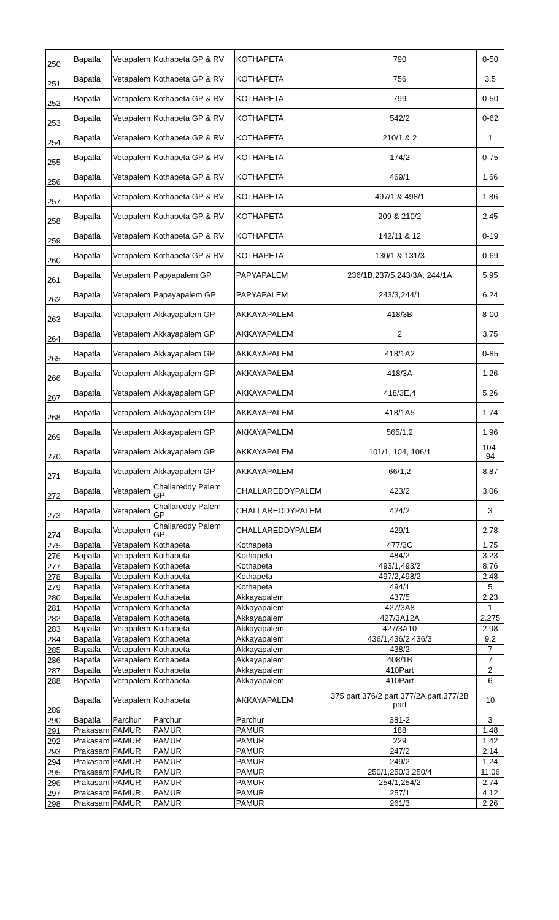| 250 | Bapatla | Vetapalem | Kothapeta GP & RV | KOTHAPETA | 790 | 0-50 |
| 251 | Bapatla | Vetapalem | Kothapeta GP & RV | KOTHAPETA | 756 | 3.5 |
| 252 | Bapatla | Vetapalem | Kothapeta GP & RV | KOTHAPETA | 799 | 0-50 |
| 253 | Bapatla | Vetapalem | Kothapeta GP & RV | KOTHAPETA | 542/2 | 0-62 |
| 254 | Bapatla | Vetapalem | Kothapeta GP & RV | KOTHAPETA | 210/1 & 2 | 1 |
| 255 | Bapatla | Vetapalem | Kothapeta GP & RV | KOTHAPETA | 174/2 | 0-75 |
| 256 | Bapatla | Vetapalem | Kothapeta GP & RV | KOTHAPETA | 469/1 | 1.66 |
| 257 | Bapatla | Vetapalem | Kothapeta GP & RV | KOTHAPETA | 497/1,& 498/1 | 1.86 |
| 258 | Bapatla | Vetapalem | Kothapeta GP & RV | KOTHAPETA | 209 & 210/2 | 2.45 |
| 259 | Bapatla | Vetapalem | Kothapeta GP & RV | KOTHAPETA | 142/11 & 12 | 0-19 |
| 260 | Bapatla | Vetapalem | Kothapeta GP & RV | KOTHAPETA | 130/1 & 131/3 | 0-69 |
| 261 | Bapatla | Vetapalem | Papyapalem GP | PAPYAPALEM | 236/1B,237/5,243/3A, 244/1A | 5.95 |
| 262 | Bapatla | Vetapalem | Papayapalem GP | PAPYAPALEM | 243/3,244/1 | 6.24 |
| 263 | Bapatla | Vetapalem | Akkayapalem GP | AKKAYAPALEM | 418/3B | 8-00 |
| 264 | Bapatla | Vetapalem | Akkayapalem GP | AKKAYAPALEM | 2 | 3.75 |
| 265 | Bapatla | Vetapalem | Akkayapalem GP | AKKAYAPALEM | 418/1A2 | 0-85 |
| 266 | Bapatla | Vetapalem | Akkayapalem GP | AKKAYAPALEM | 418/3A | 1.26 |
| 267 | Bapatla | Vetapalem | Akkayapalem GP | AKKAYAPALEM | 418/3E,4 | 5.26 |
| 268 | Bapatla | Vetapalem | Akkayapalem GP | AKKAYAPALEM | 418/1A5 | 1.74 |
| 269 | Bapatla | Vetapalem | Akkayapalem GP | AKKAYAPALEM | 565/1,2 | 1.96 |
| 270 | Bapatla | Vetapalem | Akkayapalem GP | AKKAYAPALEM | 101/1, 104, 106/1 | 104-94 |
| 271 | Bapatla | Vetapalem | Akkayapalem GP | AKKAYAPALEM | 66/1,2 | 8.87 |
| 272 | Bapatla | Vetapalem | Challareddy Palem GP | CHALLAREDDYPALEM | 423/2 | 3.06 |
| 273 | Bapatla | Vetapalem | Challareddy Palem GP | CHALLAREDDYPALEM | 424/2 | 3 |
| 274 | Bapatla | Vetapalem | Challareddy Palem GP | CHALLAREDDYPALEM | 429/1 | 2.78 |
| 275 | Bapatla | Vetapalem | Kothapeta | Kothapeta | 477/3C | 1.75 |
| 276 | Bapatla | Vetapalem | Kothapeta | Kothapeta | 484/2 | 3.23 |
| 277 | Bapatla | Vetapalem | Kothapeta | Kothapeta | 493/1,493/2 | 8.76 |
| 278 | Bapatla | Vetapalem | Kothapeta | Kothapeta | 497/2,498/2 | 2.48 |
| 279 | Bapatla | Vetapalem | Kothapeta | Kothapeta | 494/1 | 5 |
| 280 | Bapatla | Vetapalem | Kothapeta | Akkayapalem | 437/5 | 2.23 |
| 281 | Bapatla | Vetapalem | Kothapeta | Akkayapalem | 427/3A8 | 1 |
| 282 | Bapatla | Vetapalem | Kothapeta | Akkayapalem | 427/3A12A | 2.275 |
| 283 | Bapatla | Vetapalem | Kothapeta | Akkayapalem | 427/3A10 | 2.98 |
| 284 | Bapatla | Vetapalem | Kothapeta | Akkayapalem | 436/1,436/2,436/3 | 9.2 |
| 285 | Bapatla | Vetapalem | Kothapeta | Akkayapalem | 438/2 | 7 |
| 286 | Bapatla | Vetapalem | Kothapeta | Akkayapalem | 408/1B | 7 |
| 287 | Bapatla | Vetapalem | Kothapeta | Akkayapalem | 410Part | 2 |
| 288 | Bapatla | Vetapalem | Kothapeta | Akkayapalem | 410Part | 6 |
| 289 | Bapatla | Vetapalem | Kothapeta | AKKAYAPALEM | 375 part,376/2 part,377/2A part,377/2B part | 10 |
| 290 | Bapatla | Parchur | Parchur | Parchur | 381-2 | 3 |
| 291 | Prakasam | PAMUR | PAMUR | PAMUR | 188 | 1.48 |
| 292 | Prakasam | PAMUR | PAMUR | PAMUR | 229 | 1.42 |
| 293 | Prakasam | PAMUR | PAMUR | PAMUR | 247/2 | 2.14 |
| 294 | Prakasam | PAMUR | PAMUR | PAMUR | 249/2 | 1.24 |
| 295 | Prakasam | PAMUR | PAMUR | PAMUR | 250/1,250/3,250/4 | 11.06 |
| 296 | Prakasam | PAMUR | PAMUR | PAMUR | 254/1,254/2 | 2.74 |
| 297 | Prakasam | PAMUR | PAMUR | PAMUR | 257/1 | 4.12 |
| 298 | Prakasam | PAMUR | PAMUR | PAMUR | 261/3 | 2.26 |